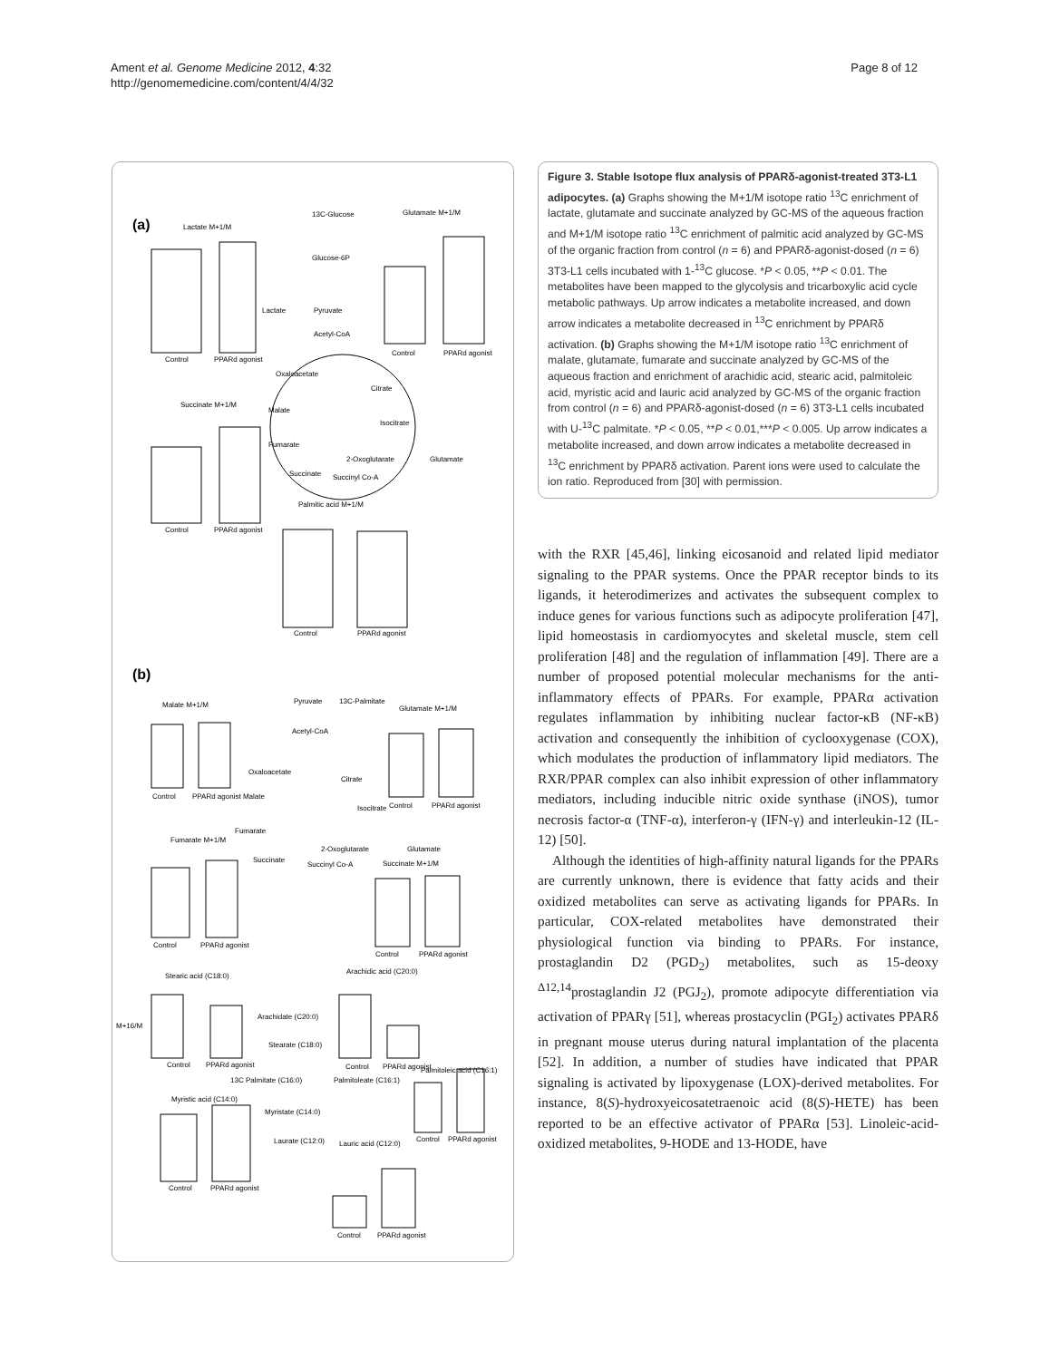Ament et al. Genome Medicine 2012, 4:32
http://genomemedicine.com/content/4/4/32
Page 8 of 12
(a)
Lactate M+1/M
Control
PPARd agonist
Glutamate M+1/M
Control
PPARd agonist
13C-Glucose
Glucose-6P
Lactate
Pyruvate
Acetyl-CoA
Oxaloacetate
Citrate
Malate
Isocitrate
Fumarate
2-Oxoglutarate
Glutamate
Succinate
Succinyl Co-A
Succinate M+1/M
Control
PPARd agonist
Palmitic acid M+1/M
Control
PPARd agonist
(b)
Malate M+1/M
Pyruvate
13C-Palmitate
Glutamate M+1/M
Control
PPARd agonist Malate
Acetyl-CoA
Oxaloacetate
Citrate
Isocitrate
Control
PPARd agonist
Fumarate M+1/M
Fumarate
2-Oxoglutarate
Glutamate
Succinate
Succinyl Co-A
Succinate M+1/M
Control
PPARd agonist
Control
PPARd agonist
Stearic acid (C18:0)
Arachidic acid (C20:0)
M+16/M
Control
PPARd agonist
Arachidate (C20:0)
Stearate (C18:0)
Control
PPARd agonist
13C Palmitate (C16:0)
Palmitoleate (C16:1)
Palmitoleic acid (C16:1)
Control
PPARd agonist
Myristic acid (C14:0)
Myristate (C14:0)
Laurate (C12:0)
Lauric acid (C12:0)
Control
PPARd agonist
Control
PPARd agonist
Figure 3. Stable Isotope flux analysis of PPARδ-agonist-treated 3T3-L1 adipocytes. (a) Graphs showing the M+1/M isotope ratio <sup>13</sup>C enrichment of lactate, glutamate and succinate analyzed by GC-MS of the aqueous fraction and M+1/M isotope ratio <sup>13</sup>C enrichment of palmitic acid analyzed by GC-MS of the organic fraction from control (n = 6) and PPARδ-agonist-dosed (n = 6) 3T3-L1 cells incubated with 1-<sup>13</sup>C glucose. *P < 0.05, **P < 0.01. The metabolites have been mapped to the glycolysis and tricarboxylic acid cycle metabolic pathways. Up arrow indicates a metabolite increased, and down arrow indicates a metabolite decreased in <sup>13</sup>C enrichment by PPARδ activation. (b) Graphs showing the M+1/M isotope ratio <sup>13</sup>C enrichment of malate, glutamate, fumarate and succinate analyzed by GC-MS of the aqueous fraction and enrichment of arachidic acid, stearic acid, palmitoleic acid, myristic acid and lauric acid analyzed by GC-MS of the organic fraction from control (n = 6) and PPARδ-agonist-dosed (n = 6) 3T3-L1 cells incubated with U-<sup>13</sup>C palmitate. *P < 0.05, **P < 0.01,***P < 0.005. Up arrow indicates a metabolite increased, and down arrow indicates a metabolite decreased in <sup>13</sup>C enrichment by PPARδ activation. Parent ions were used to calculate the ion ratio. Reproduced from [30] with permission.
with the RXR [45,46], linking eicosanoid and related lipid mediator signaling to the PPAR systems. Once the PPAR receptor binds to its ligands, it heterodimerizes and activates the subsequent complex to induce genes for various functions such as adipocyte proliferation [47], lipid homeostasis in cardiomyocytes and skeletal muscle, stem cell proliferation [48] and the regulation of inflammation [49]. There are a number of proposed potential molecular mechanisms for the anti-inflammatory effects of PPARs. For example, PPARα activation regulates inflammation by inhibiting nuclear factor-κB (NF-κB) activation and consequently the inhibition of cyclooxygenase (COX), which modulates the production of inflammatory lipid mediators. The RXR/PPAR complex can also inhibit expression of other inflammatory mediators, including inducible nitric oxide synthase (iNOS), tumor necrosis factor-α (TNF-α), interferon-γ (IFN-γ) and interleukin-12 (IL-12) [50].
Although the identities of high-affinity natural ligands for the PPARs are currently unknown, there is evidence that fatty acids and their oxidized metabolites can serve as activating ligands for PPARs. In particular, COX-related metabolites have demonstrated their physiological function via binding to PPARs. For instance, prostaglandin D2 (PGD<sub>2</sub>) metabolites, such as 15-deoxy <sup>Δ12,14</sup>prostaglandin J2 (PGJ<sub>2</sub>), promote adipocyte differentiation via activation of PPARγ [51], whereas prostacyclin (PGI<sub>2</sub>) activates PPARδ in pregnant mouse uterus during natural implantation of the placenta [52]. In addition, a number of studies have indicated that PPAR signaling is activated by lipoxygenase (LOX)-derived metabolites. For instance, 8(S)-hydroxyeicosatetraenoic acid (8(S)-HETE) has been reported to be an effective activator of PPARα [53]. Linoleic-acid-oxidized metabolites, 9-HODE and 13-HODE, have